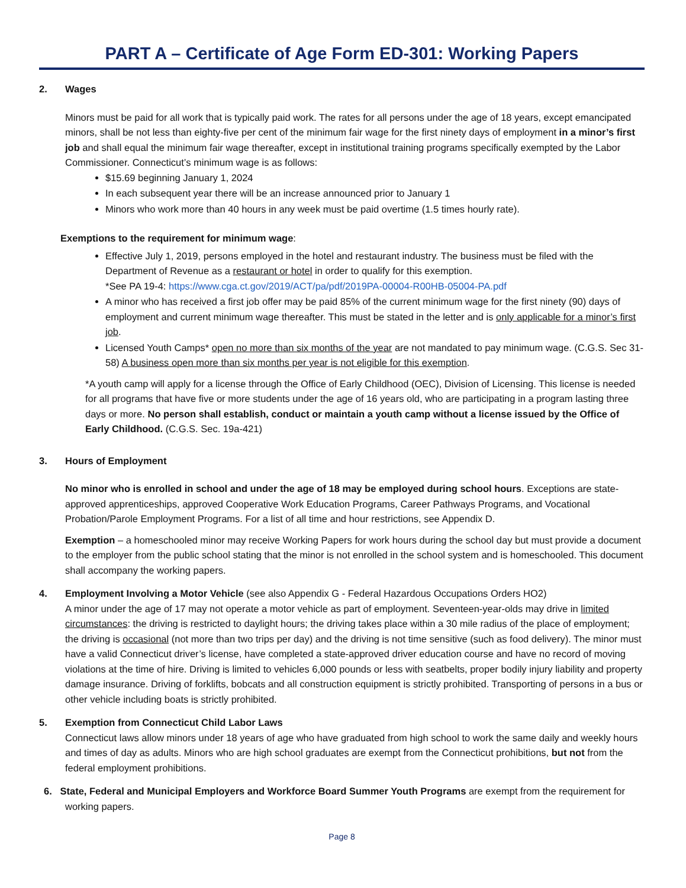PART A – Certificate of Age Form ED-301: Working Papers
2. Wages
Minors must be paid for all work that is typically paid work. The rates for all persons under the age of 18 years, except emancipated minors, shall be not less than eighty-five per cent of the minimum fair wage for the first ninety days of employment in a minor’s first job and shall equal the minimum fair wage thereafter, except in institutional training programs specifically exempted by the Labor Commissioner. Connecticut’s minimum wage is as follows:
$15.69 beginning January 1, 2024
In each subsequent year there will be an increase announced prior to January 1
Minors who work more than 40 hours in any week must be paid overtime (1.5 times hourly rate).
Exemptions to the requirement for minimum wage:
Effective July 1, 2019, persons employed in the hotel and restaurant industry. The business must be filed with the Department of Revenue as a restaurant or hotel in order to qualify for this exemption.
*See PA 19-4: https://www.cga.ct.gov/2019/ACT/pa/pdf/2019PA-00004-R00HB-05004-PA.pdf
A minor who has received a first job offer may be paid 85% of the current minimum wage for the first ninety (90) days of employment and current minimum wage thereafter. This must be stated in the letter and is only applicable for a minor’s first job.
Licensed Youth Camps* open no more than six months of the year are not mandated to pay minimum wage. (C.G.S. Sec 31-58) A business open more than six months per year is not eligible for this exemption.
*A youth camp will apply for a license through the Office of Early Childhood (OEC), Division of Licensing. This license is needed for all programs that have five or more students under the age of 16 years old, who are participating in a program lasting three days or more. No person shall establish, conduct or maintain a youth camp without a license issued by the Office of Early Childhood. (C.G.S. Sec. 19a-421)
3. Hours of Employment
No minor who is enrolled in school and under the age of 18 may be employed during school hours. Exceptions are state-approved apprenticeships, approved Cooperative Work Education Programs, Career Pathways Programs, and Vocational Probation/Parole Employment Programs. For a list of all time and hour restrictions, see Appendix D.
Exemption – a homeschooled minor may receive Working Papers for work hours during the school day but must provide a document to the employer from the public school stating that the minor is not enrolled in the school system and is homeschooled. This document shall accompany the working papers.
4. Employment Involving a Motor Vehicle (see also Appendix G - Federal Hazardous Occupations Orders HO2)
A minor under the age of 17 may not operate a motor vehicle as part of employment. Seventeen-year-olds may drive in limited circumstances: the driving is restricted to daylight hours; the driving takes place within a 30 mile radius of the place of employment; the driving is occasional (not more than two trips per day) and the driving is not time sensitive (such as food delivery). The minor must have a valid Connecticut driver’s license, have completed a state-approved driver education course and have no record of moving violations at the time of hire. Driving is limited to vehicles 6,000 pounds or less with seatbelts, proper bodily injury liability and property damage insurance. Driving of forklifts, bobcats and all construction equipment is strictly prohibited. Transporting of persons in a bus or other vehicle including boats is strictly prohibited.
5. Exemption from Connecticut Child Labor Laws
Connecticut laws allow minors under 18 years of age who have graduated from high school to work the same daily and weekly hours and times of day as adults. Minors who are high school graduates are exempt from the Connecticut prohibitions, but not from the federal employment prohibitions.
6. State, Federal and Municipal Employers and Workforce Board Summer Youth Programs are exempt from the requirement for working papers.
Page 8